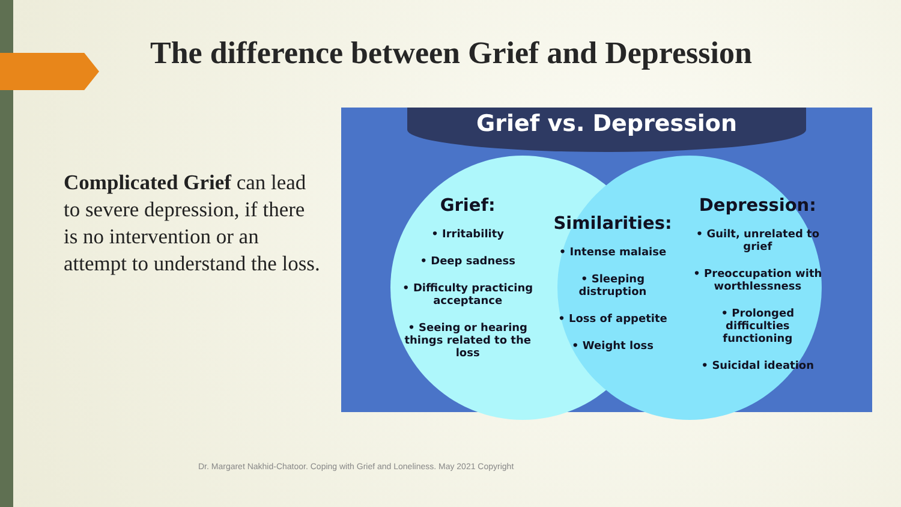The difference between Grief and Depression
Complicated Grief can lead to severe depression, if there is no intervention or an attempt to understand the loss.
Grief vs. Depression
Grief:
• Irritability
• Deep sadness
• Difficulty practicing acceptance
• Seeing or hearing things related to the loss
Similarities:
• Intense malaise
• Sleeping distruption
• Loss of appetite
• Weight loss
Depression:
• Guilt, unrelated to grief
• Preoccupation with worthlessness
• Prolonged difficulties functioning
• Suicidal ideation
Dr. Margaret Nakhid-Chatoor. Coping with Grief and Loneliness. May 2021 Copyright